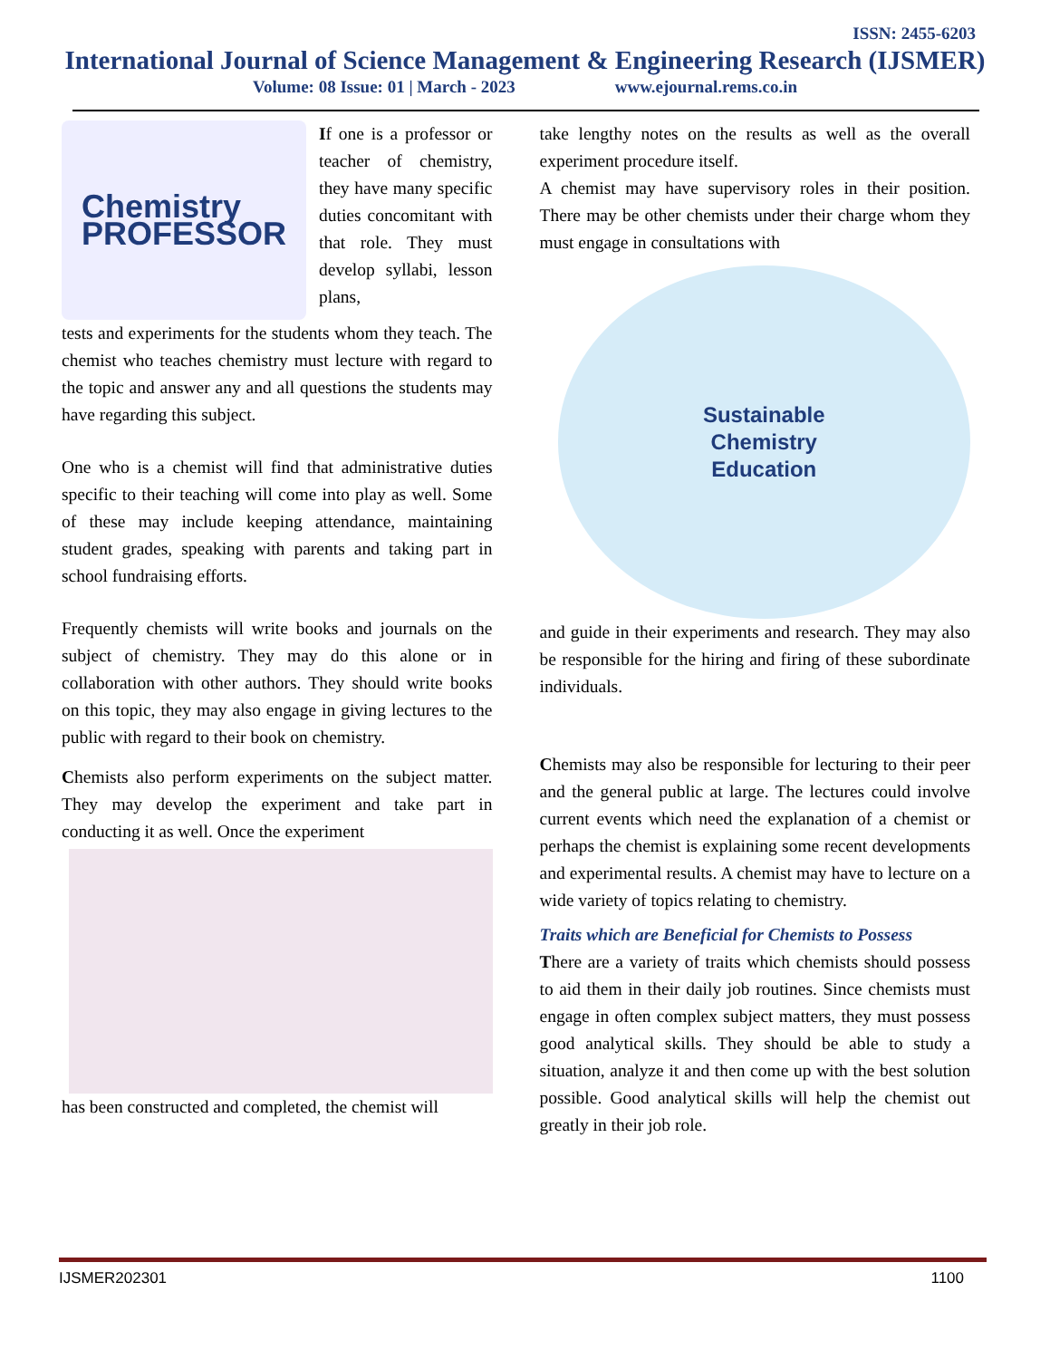ISSN: 2455-6203
International Journal of Science Management & Engineering Research (IJSMER)
Volume: 08 Issue: 01 | March - 2023 www.ejournal.rems.co.in
Chemistry
PROFESSOR
If one is a professor or teacher of chemistry, they have many specific duties concomitant with that role. They must develop syllabi, lesson plans,
tests and experiments for the students whom they teach. The chemist who teaches chemistry must lecture with regard to the topic and answer any and all questions the students may have regarding this subject.
One who is a chemist will find that administrative duties specific to their teaching will come into play as well. Some of these may include keeping attendance, maintaining student grades, speaking with parents and taking part in school fundraising efforts.
Frequently chemists will write books and journals on the subject of chemistry. They may do this alone or in collaboration with other authors. They should write books on this topic, they may also engage in giving lectures to the public with regard to their book on chemistry.
Chemists also perform experiments on the subject matter. They may develop the experiment and take part in conducting it as well. Once the experiment
has been constructed and completed, the chemist will
take lengthy notes on the results as well as the overall experiment procedure itself.
A chemist may have supervisory roles in their position. There may be other chemists under their charge whom they must engage in consultations with
Sustainable
Chemistry
Education
and guide in their experiments and research. They may also be responsible for the hiring and firing of these subordinate individuals.
Chemists may also be responsible for lecturing to their peer and the general public at large. The lectures could involve current events which need the explanation of a chemist or perhaps the chemist is explaining some recent developments and experimental results. A chemist may have to lecture on a wide variety of topics relating to chemistry.
Traits which are Beneficial for Chemists to Possess
There are a variety of traits which chemists should possess to aid them in their daily job routines. Since chemists must engage in often complex subject matters, they must possess good analytical skills. They should be able to study a situation, analyze it and then come up with the best solution possible. Good analytical skills will help the chemist out greatly in their job role.
IJSMER202301 1100